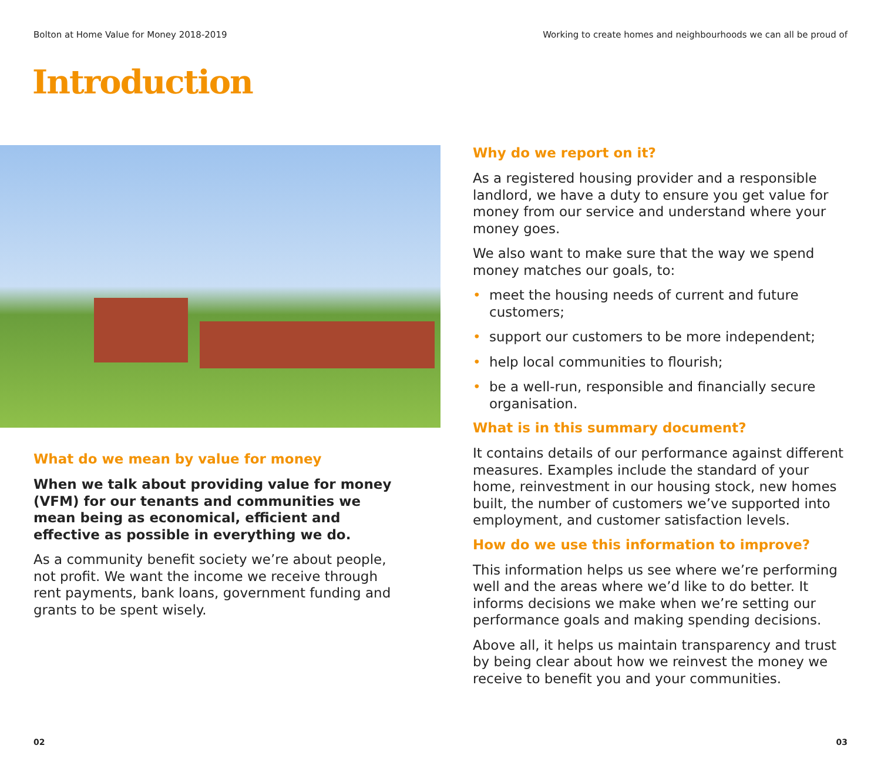Bolton at Home Value for Money 2018-2019 Working to create homes and neighbourhoods we can all be proud of
Introduction
What do we mean by value for money
When we talk about providing value for money (VFM) for our tenants and communities we mean being as economical, efficient and effective as possible in everything we do.
As a community benefit society we’re about people, not profit. We want the income we receive through rent payments, bank loans, government funding and grants to be spent wisely.
Why do we report on it?
As a registered housing provider and a responsible landlord, we have a duty to ensure you get value for money from our service and understand where your money goes.
We also want to make sure that the way we spend money matches our goals, to:
• meet the housing needs of current and future customers;
• support our customers to be more independent;
• help local communities to flourish;
• be a well-run, responsible and financially secure organisation.
What is in this summary document?
It contains details of our performance against different measures. Examples include the standard of your home, reinvestment in our housing stock, new homes built, the number of customers we’ve supported into employment, and customer satisfaction levels.
How do we use this information to improve?
This information helps us see where we’re performing well and the areas where we’d like to do better. It informs decisions we make when we’re setting our performance goals and making spending decisions.
Above all, it helps us maintain transparency and trust by being clear about how we reinvest the money we receive to benefit you and your communities.
02 03